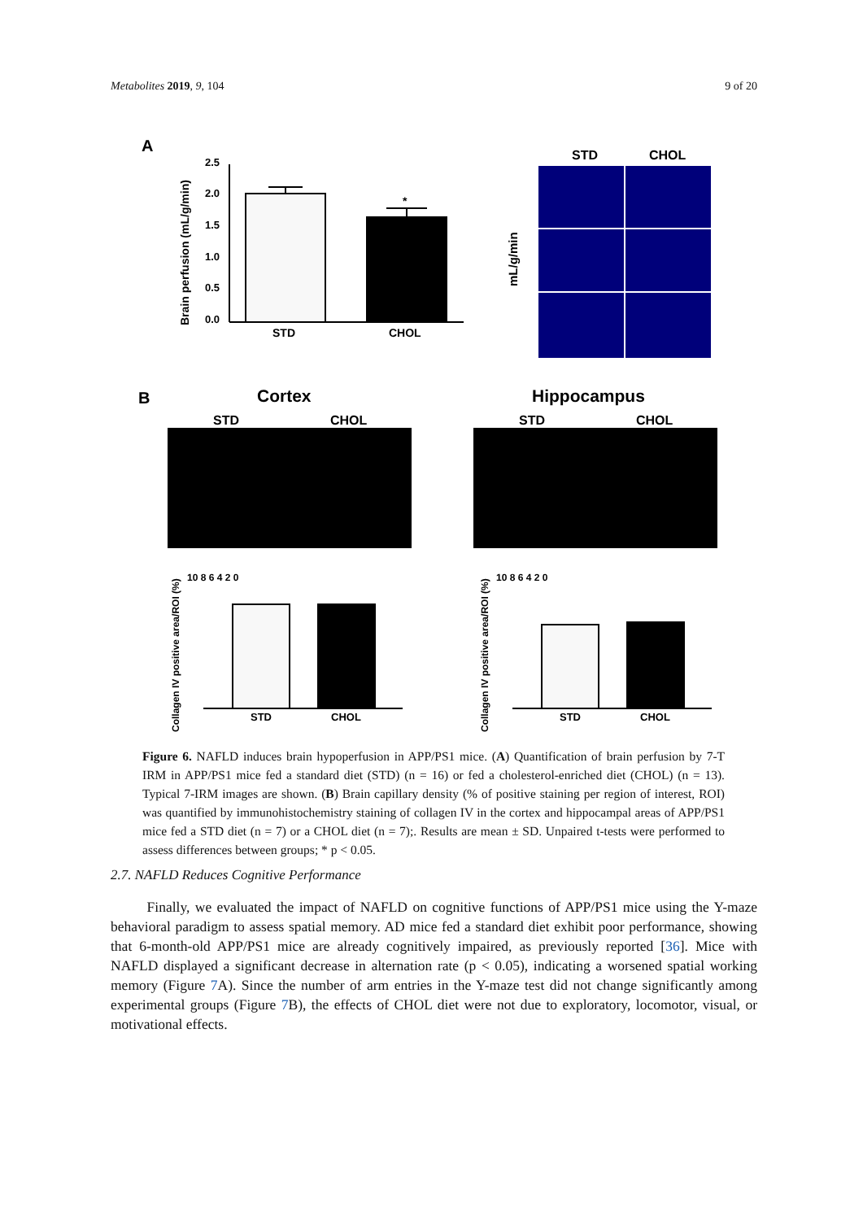Metabolites 2019, 9, 104 9 of 20
A
Brain perfusion (mL/g/min)
2.5
2.0
1.5
1.0
0.5
0.0
*
STD
CHOL
mL/g/min
STD
CHOL
B
Cortex
Hippocampus
STD
CHOL
STD
CHOL
Collagen IV positive area/ROI (%)
Collagen IV positive area/ROI (%)
10 8 6 4 2 0
STD
CHOL
10 8 6 4 2 0
STD
CHOL
Figure 6. NAFLD induces brain hypoperfusion in APP/PS1 mice. (A) Quantification of brain perfusion by 7-T IRM in APP/PS1 mice fed a standard diet (STD) (n = 16) or fed a cholesterol-enriched diet (CHOL) (n = 13). Typical 7-IRM images are shown. (B) Brain capillary density (% of positive staining per region of interest, ROI) was quantified by immunohistochemistry staining of collagen IV in the cortex and hippocampal areas of APP/PS1 mice fed a STD diet (n = 7) or a CHOL diet (n = 7);. Results are mean ± SD. Unpaired t-tests were performed to assess differences between groups; * p < 0.05.
2.7. NAFLD Reduces Cognitive Performance
Finally, we evaluated the impact of NAFLD on cognitive functions of APP/PS1 mice using the Y-maze behavioral paradigm to assess spatial memory. AD mice fed a standard diet exhibit poor performance, showing that 6-month-old APP/PS1 mice are already cognitively impaired, as previously reported [36]. Mice with NAFLD displayed a significant decrease in alternation rate (p < 0.05), indicating a worsened spatial working memory (Figure 7 A). Since the number of arm entries in the Y-maze test did not change significantly among experimental groups (Figure 7 B), the effects of CHOL diet were not due to exploratory, locomotor, visual, or motivational effects.